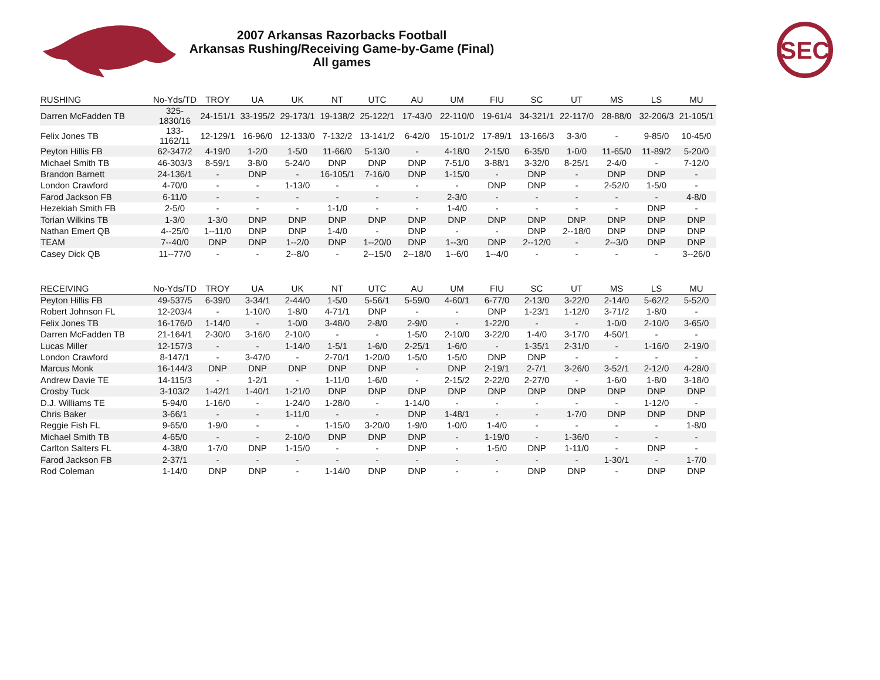2007 Arkansas Razorbacks Football
Arkansas Rushing/Receiving Game-by-Game (Final)
All games
SEC
| RUSHING | No-Yds/TD | TROY | UA | UK | NT | UTC | AU | UM | FIU | SC | UT | MS | LS | MU |
| --- | --- | --- | --- | --- | --- | --- | --- | --- | --- | --- | --- | --- | --- | --- |
| Darren McFadden TB | 325-1830/16 | 24-151/1 | 33-195/2 | 29-173/1 | 19-138/2 | 25-122/1 | 17-43/0 | 22-110/0 | 19-61/4 | 34-321/1 | 22-117/0 | 28-88/0 | 32-206/3 | 21-105/1 |
| Felix Jones TB | 133-1162/11 | 12-129/1 | 16-96/0 | 12-133/0 | 7-132/2 | 13-141/2 | 6-42/0 | 15-101/2 | 17-89/1 | 13-166/3 | 3-3/0 | - | 9-85/0 | 10-45/0 |
| Peyton Hillis FB | 62-347/2 | 4-19/0 | 1-2/0 | 1-5/0 | 11-66/0 | 5-13/0 | - | 4-18/0 | 2-15/0 | 6-35/0 | 1-0/0 | 11-65/0 | 11-89/2 | 5-20/0 |
| Michael Smith TB | 46-303/3 | 8-59/1 | 3-8/0 | 5-24/0 | DNP | DNP | DNP | 7-51/0 | 3-88/1 | 3-32/0 | 8-25/1 | 2-4/0 | - | 7-12/0 |
| Brandon Barnett | 24-136/1 | - | DNP | - | 16-105/1 | 7-16/0 | DNP | 1-15/0 | - | DNP | - | DNP | DNP | - |
| London Crawford | 4-70/0 | - | - | 1-13/0 | - | - | - | - | DNP | DNP | - | 2-52/0 | 1-5/0 | - |
| Farod Jackson FB | 6-11/0 | - | - | - | - | - | - | 2-3/0 | - | - | - | - | - | 4-8/0 |
| Hezekiah Smith FB | 2-5/0 | - | - | - | 1-1/0 | - | - | 1-4/0 | - | - | - | - | DNP | - |
| Torian Wilkins TB | 1-3/0 | 1-3/0 | DNP | DNP | DNP | DNP | DNP | DNP | DNP | DNP | DNP | DNP | DNP | DNP |
| Nathan Emert QB | 4--25/0 | 1--11/0 | DNP | DNP | 1-4/0 | - | DNP | - | - | DNP | 2--18/0 | DNP | DNP | DNP |
| TEAM | 7--40/0 | DNP | DNP | 1--2/0 | DNP | 1--20/0 | DNP | 1--3/0 | DNP | 2--12/0 | - | 2--3/0 | DNP | DNP |
| Casey Dick QB | 11--77/0 | - | - | 2--8/0 | - | 2--15/0 | 2--18/0 | 1--6/0 | 1--4/0 | - | - | - | - | 3--26/0 |
| RECEIVING | No-Yds/TD | TROY | UA | UK | NT | UTC | AU | UM | FIU | SC | UT | MS | LS | MU |
| --- | --- | --- | --- | --- | --- | --- | --- | --- | --- | --- | --- | --- | --- | --- |
| Peyton Hillis FB | 49-537/5 | 6-39/0 | 3-34/1 | 2-44/0 | 1-5/0 | 5-56/1 | 5-59/0 | 4-60/1 | 6-77/0 | 2-13/0 | 3-22/0 | 2-14/0 | 5-62/2 | 5-52/0 |
| Robert Johnson FL | 12-203/4 | - | 1-10/0 | 1-8/0 | 4-71/1 | DNP | - | - | DNP | 1-23/1 | 1-12/0 | 3-71/2 | 1-8/0 | - |
| Felix Jones TB | 16-176/0 | 1-14/0 | - | 1-0/0 | 3-48/0 | 2-8/0 | 2-9/0 | - | 1-22/0 | - | - | 1-0/0 | 2-10/0 | 3-65/0 |
| Darren McFadden TB | 21-164/1 | 2-30/0 | 3-16/0 | 2-10/0 | - | - | 1-5/0 | 2-10/0 | 3-22/0 | 1-4/0 | 3-17/0 | 4-50/1 | - | - |
| Lucas Miller | 12-157/3 | - | - | 1-14/0 | 1-5/1 | 1-6/0 | 2-25/1 | 1-6/0 | - | 1-35/1 | 2-31/0 | - | 1-16/0 | 2-19/0 |
| London Crawford | 8-147/1 | - | 3-47/0 | - | 2-70/1 | 1-20/0 | 1-5/0 | 1-5/0 | DNP | DNP | - | - | - | - |
| Marcus Monk | 16-144/3 | DNP | DNP | DNP | DNP | DNP | - | DNP | 2-19/1 | 2-7/1 | 3-26/0 | 3-52/1 | 2-12/0 | 4-28/0 |
| Andrew Davie TE | 14-115/3 | - | 1-2/1 | - | 1-11/0 | 1-6/0 | - | 2-15/2 | 2-22/0 | 2-27/0 | - | 1-6/0 | 1-8/0 | 3-18/0 |
| Crosby Tuck | 3-103/2 | 1-42/1 | 1-40/1 | 1-21/0 | DNP | DNP | DNP | DNP | DNP | DNP | DNP | DNP | DNP | DNP |
| D.J. Williams TE | 5-94/0 | 1-16/0 | - | 1-24/0 | 1-28/0 | - | 1-14/0 | - | - | - | - | - | 1-12/0 | - |
| Chris Baker | 3-66/1 | - | - | 1-11/0 | - | - | DNP | 1-48/1 | - | - | 1-7/0 | DNP | DNP | DNP |
| Reggie Fish FL | 9-65/0 | 1-9/0 | - | - | 1-15/0 | 3-20/0 | 1-9/0 | 1-0/0 | 1-4/0 | - | - | - | - | 1-8/0 |
| Michael Smith TB | 4-65/0 | - | - | 2-10/0 | DNP | DNP | DNP | - | 1-19/0 | - | 1-36/0 | - | - | - |
| Carlton Salters FL | 4-38/0 | 1-7/0 | DNP | 1-15/0 | - | - | DNP | - | 1-5/0 | DNP | 1-11/0 | - | DNP | - |
| Farod Jackson FB | 2-37/1 | - | - | - | - | - | - | - | - | - | - | 1-30/1 | - | 1-7/0 |
| Rod Coleman | 1-14/0 | DNP | DNP | - | 1-14/0 | DNP | DNP | - | - | DNP | DNP | - | DNP | DNP |